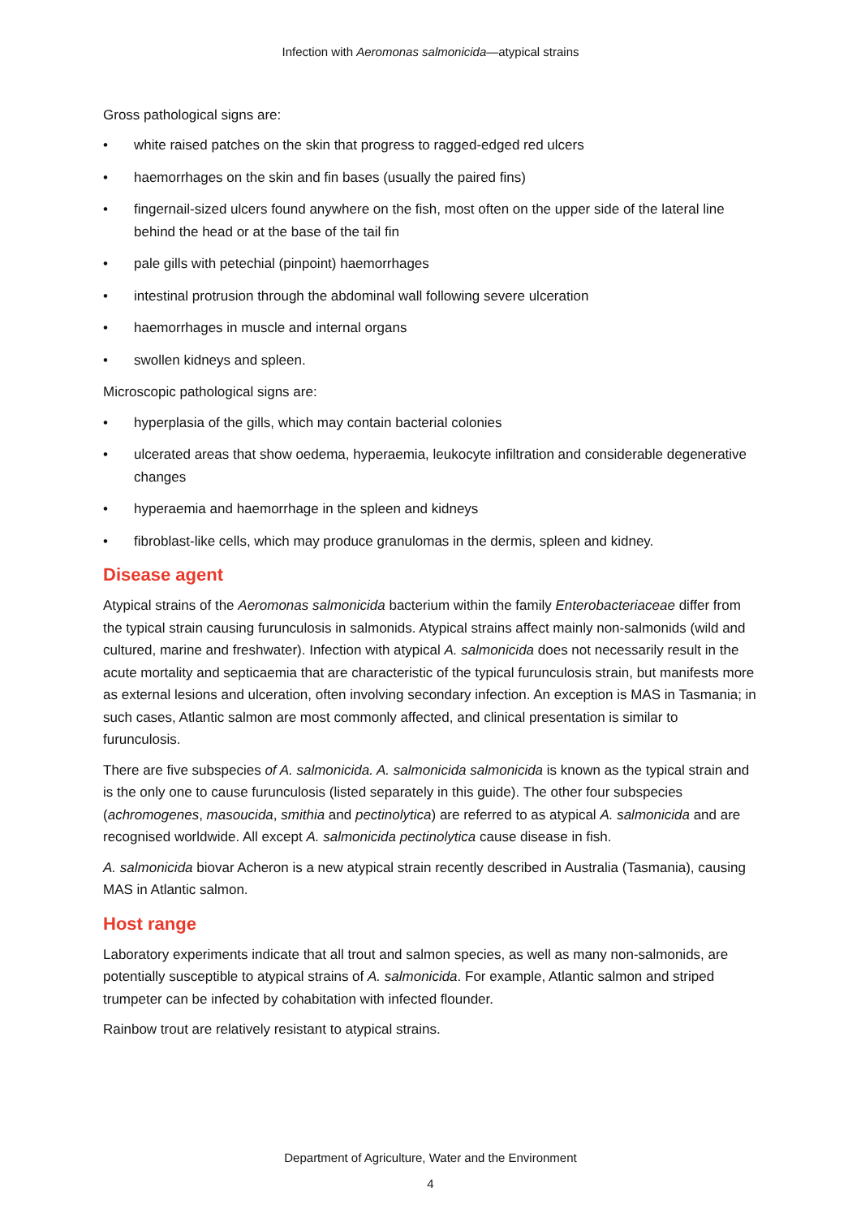Infection with Aeromonas salmonicida—atypical strains
Gross pathological signs are:
• white raised patches on the skin that progress to ragged-edged red ulcers
• haemorrhages on the skin and fin bases (usually the paired fins)
• fingernail-sized ulcers found anywhere on the fish, most often on the upper side of the lateral line behind the head or at the base of the tail fin
• pale gills with petechial (pinpoint) haemorrhages
• intestinal protrusion through the abdominal wall following severe ulceration
• haemorrhages in muscle and internal organs
• swollen kidneys and spleen.
Microscopic pathological signs are:
• hyperplasia of the gills, which may contain bacterial colonies
• ulcerated areas that show oedema, hyperaemia, leukocyte infiltration and considerable degenerative changes
• hyperaemia and haemorrhage in the spleen and kidneys
• fibroblast-like cells, which may produce granulomas in the dermis, spleen and kidney.
Disease agent
Atypical strains of the Aeromonas salmonicida bacterium within the family Enterobacteriaceae differ from the typical strain causing furunculosis in salmonids. Atypical strains affect mainly non-salmonids (wild and cultured, marine and freshwater). Infection with atypical A. salmonicida does not necessarily result in the acute mortality and septicaemia that are characteristic of the typical furunculosis strain, but manifests more as external lesions and ulceration, often involving secondary infection. An exception is MAS in Tasmania; in such cases, Atlantic salmon are most commonly affected, and clinical presentation is similar to furunculosis.
There are five subspecies of A. salmonicida. A. salmonicida salmonicida is known as the typical strain and is the only one to cause furunculosis (listed separately in this guide). The other four subspecies (achromogenes, masoucida, smithia and pectinolytica) are referred to as atypical A. salmonicida and are recognised worldwide. All except A. salmonicida pectinolytica cause disease in fish.
A. salmonicida biovar Acheron is a new atypical strain recently described in Australia (Tasmania), causing MAS in Atlantic salmon.
Host range
Laboratory experiments indicate that all trout and salmon species, as well as many non-salmonids, are potentially susceptible to atypical strains of A. salmonicida. For example, Atlantic salmon and striped trumpeter can be infected by cohabitation with infected flounder.
Rainbow trout are relatively resistant to atypical strains.
Department of Agriculture, Water and the Environment
4